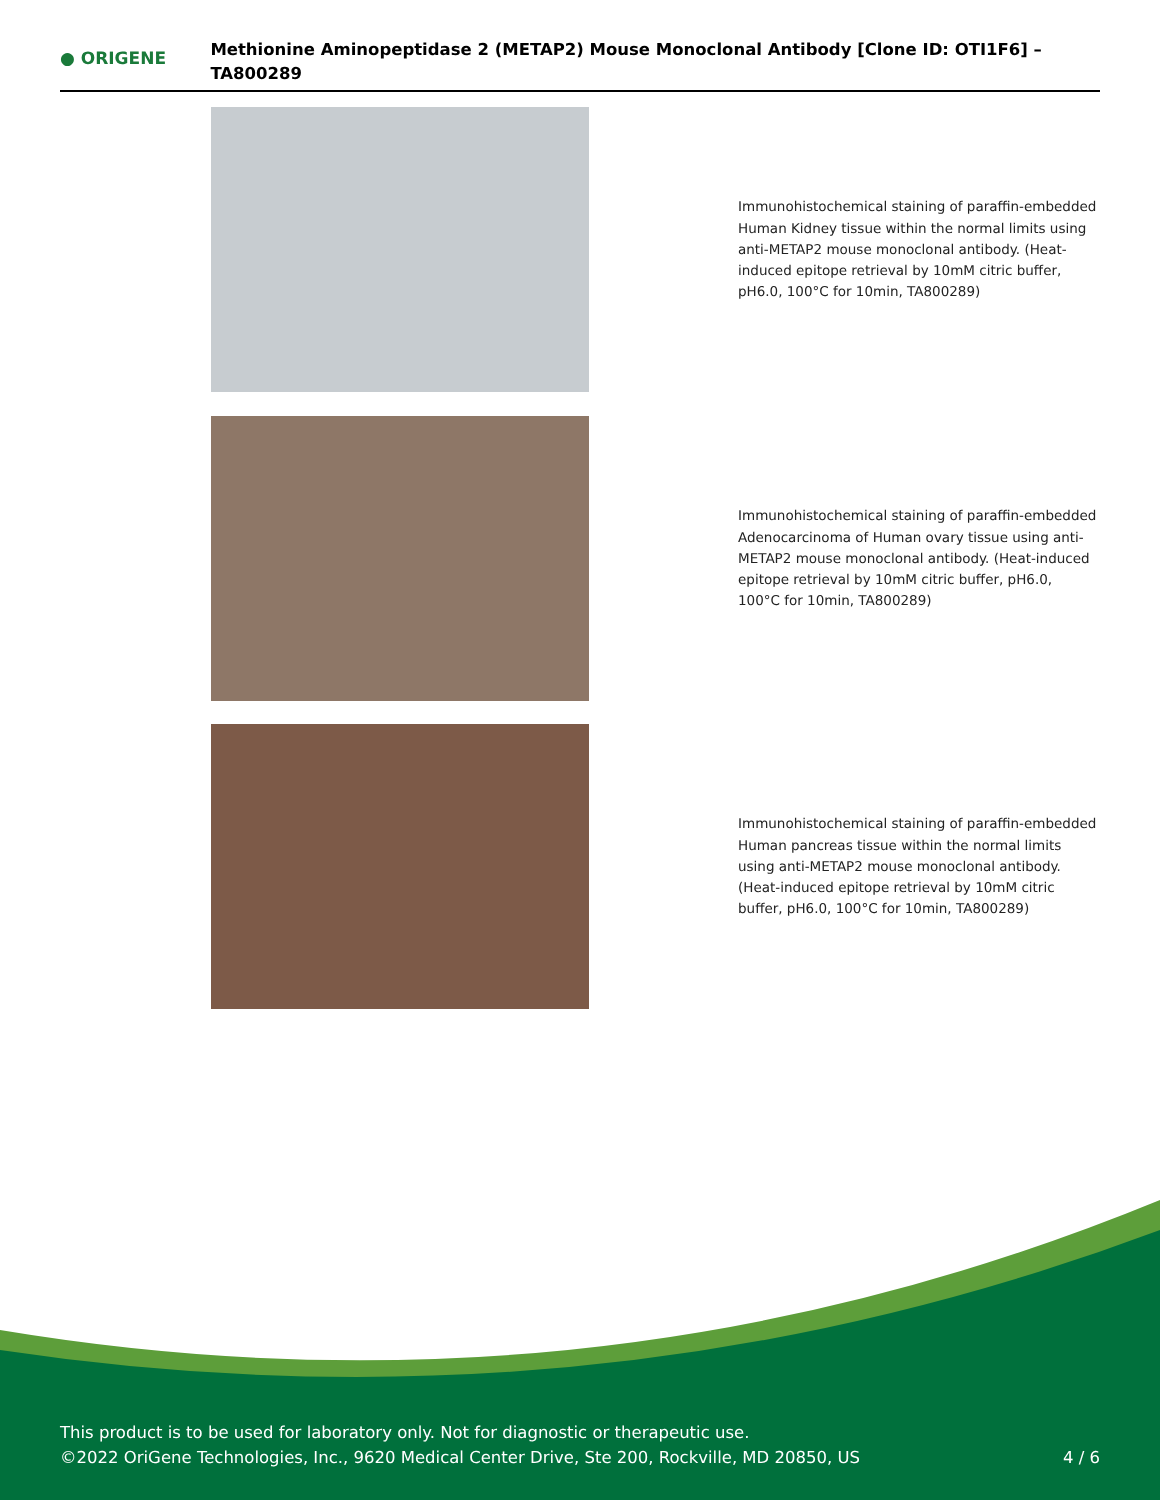● ORIGENE
Methionine Aminopeptidase 2 (METAP2) Mouse Monoclonal Antibody [Clone ID: OTI1F6] – TA800289
Immunohistochemical staining of paraffin-embedded Human Kidney tissue within the normal limits using anti-METAP2 mouse monoclonal antibody. (Heat-induced epitope retrieval by 10mM citric buffer, pH6.0, 100°C for 10min, TA800289)
Immunohistochemical staining of paraffin-embedded Adenocarcinoma of Human ovary tissue using anti-METAP2 mouse monoclonal antibody. (Heat-induced epitope retrieval by 10mM citric buffer, pH6.0, 100°C for 10min, TA800289)
Immunohistochemical staining of paraffin-embedded Human pancreas tissue within the normal limits using anti-METAP2 mouse monoclonal antibody. (Heat-induced epitope retrieval by 10mM citric buffer, pH6.0, 100°C for 10min, TA800289)
This product is to be used for laboratory only. Not for diagnostic or therapeutic use.
©2022 OriGene Technologies, Inc., 9620 Medical Center Drive, Ste 200, Rockville, MD 20850, US
4 / 6